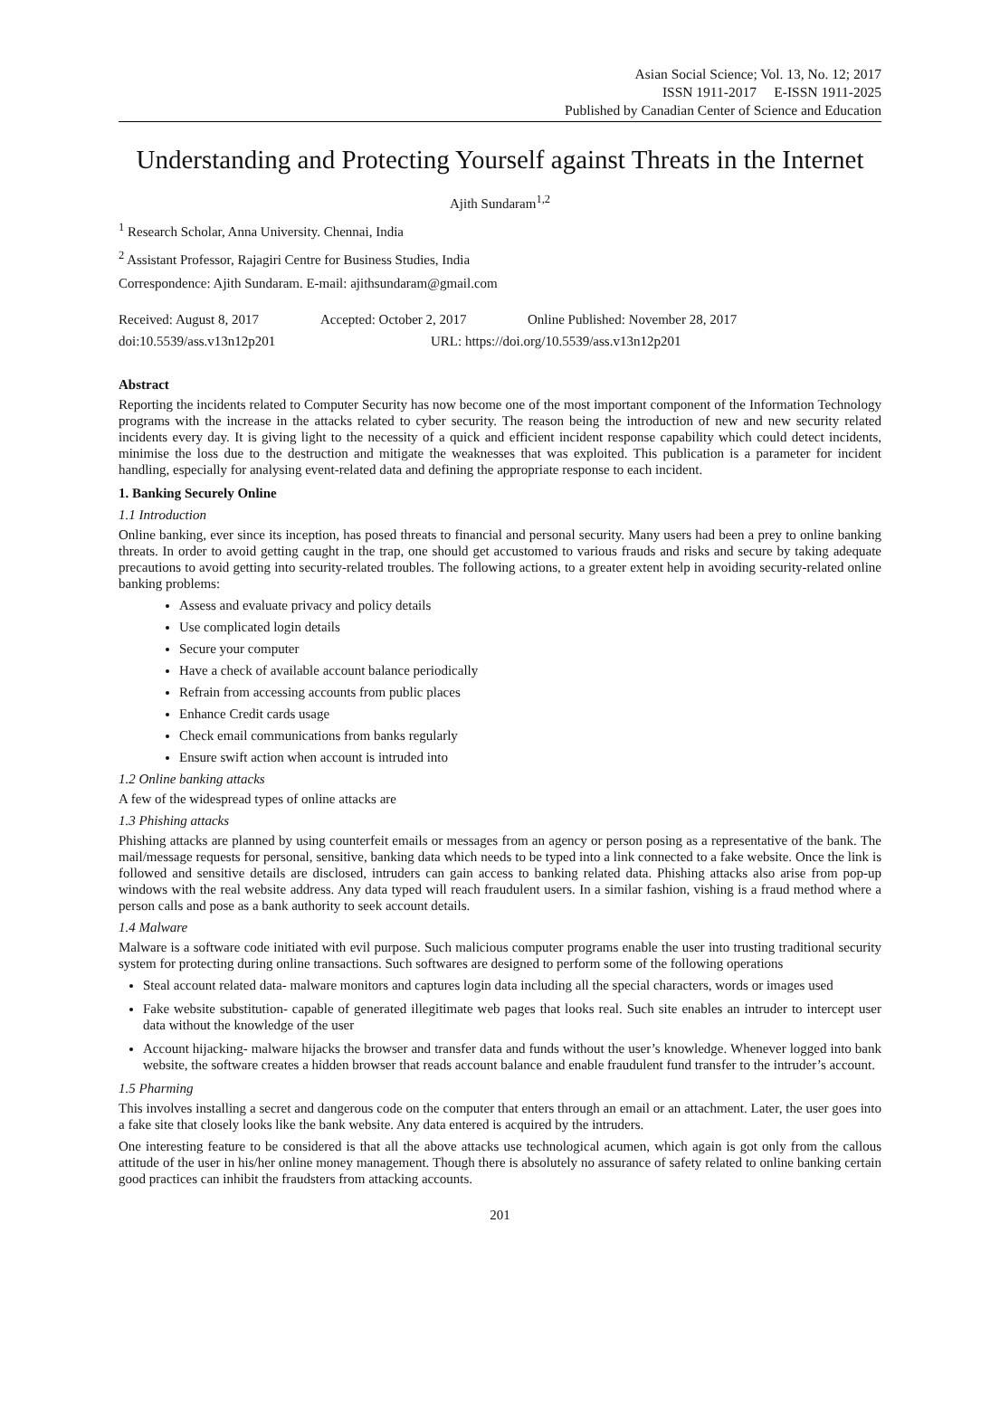Asian Social Science; Vol. 13, No. 12; 2017
ISSN 1911-2017 E-ISSN 1911-2025
Published by Canadian Center of Science and Education
Understanding and Protecting Yourself against Threats in the Internet
Ajith Sundaram<sup>1,2</sup>
<sup>1</sup> Research Scholar, Anna University. Chennai, India
<sup>2</sup> Assistant Professor, Rajagiri Centre for Business Studies, India
Correspondence: Ajith Sundaram. E-mail: ajithsundaram@gmail.com
Received: August 8, 2017 Accepted: October 2, 2017 Online Published: November 28, 2017
doi:10.5539/ass.v13n12p201 URL: https://doi.org/10.5539/ass.v13n12p201
Abstract
Reporting the incidents related to Computer Security has now become one of the most important component of the Information Technology programs with the increase in the attacks related to cyber security. The reason being the introduction of new and new security related incidents every day. It is giving light to the necessity of a quick and efficient incident response capability which could detect incidents, minimise the loss due to the destruction and mitigate the weaknesses that was exploited. This publication is a parameter for incident handling, especially for analysing event-related data and defining the appropriate response to each incident.
1. Banking Securely Online
1.1 Introduction
Online banking, ever since its inception, has posed threats to financial and personal security. Many users had been a prey to online banking threats. In order to avoid getting caught in the trap, one should get accustomed to various frauds and risks and secure by taking adequate precautions to avoid getting into security-related troubles. The following actions, to a greater extent help in avoiding security-related online banking problems:
Assess and evaluate privacy and policy details
Use complicated login details
Secure your computer
Have a check of available account balance periodically
Refrain from accessing accounts from public places
Enhance Credit cards usage
Check email communications from banks regularly
Ensure swift action when account is intruded into
1.2 Online banking attacks
A few of the widespread types of online attacks are
1.3 Phishing attacks
Phishing attacks are planned by using counterfeit emails or messages from an agency or person posing as a representative of the bank. The mail/message requests for personal, sensitive, banking data which needs to be typed into a link connected to a fake website. Once the link is followed and sensitive details are disclosed, intruders can gain access to banking related data. Phishing attacks also arise from pop-up windows with the real website address. Any data typed will reach fraudulent users. In a similar fashion, vishing is a fraud method where a person calls and pose as a bank authority to seek account details.
1.4 Malware
Malware is a software code initiated with evil purpose. Such malicious computer programs enable the user into trusting traditional security system for protecting during online transactions. Such softwares are designed to perform some of the following operations
Steal account related data- malware monitors and captures login data including all the special characters, words or images used
Fake website substitution- capable of generated illegitimate web pages that looks real. Such site enables an intruder to intercept user data without the knowledge of the user
Account hijacking- malware hijacks the browser and transfer data and funds without the user’s knowledge. Whenever logged into bank website, the software creates a hidden browser that reads account balance and enable fraudulent fund transfer to the intruder’s account.
1.5 Pharming
This involves installing a secret and dangerous code on the computer that enters through an email or an attachment. Later, the user goes into a fake site that closely looks like the bank website. Any data entered is acquired by the intruders.
One interesting feature to be considered is that all the above attacks use technological acumen, which again is got only from the callous attitude of the user in his/her online money management. Though there is absolutely no assurance of safety related to online banking certain good practices can inhibit the fraudsters from attacking accounts.
201